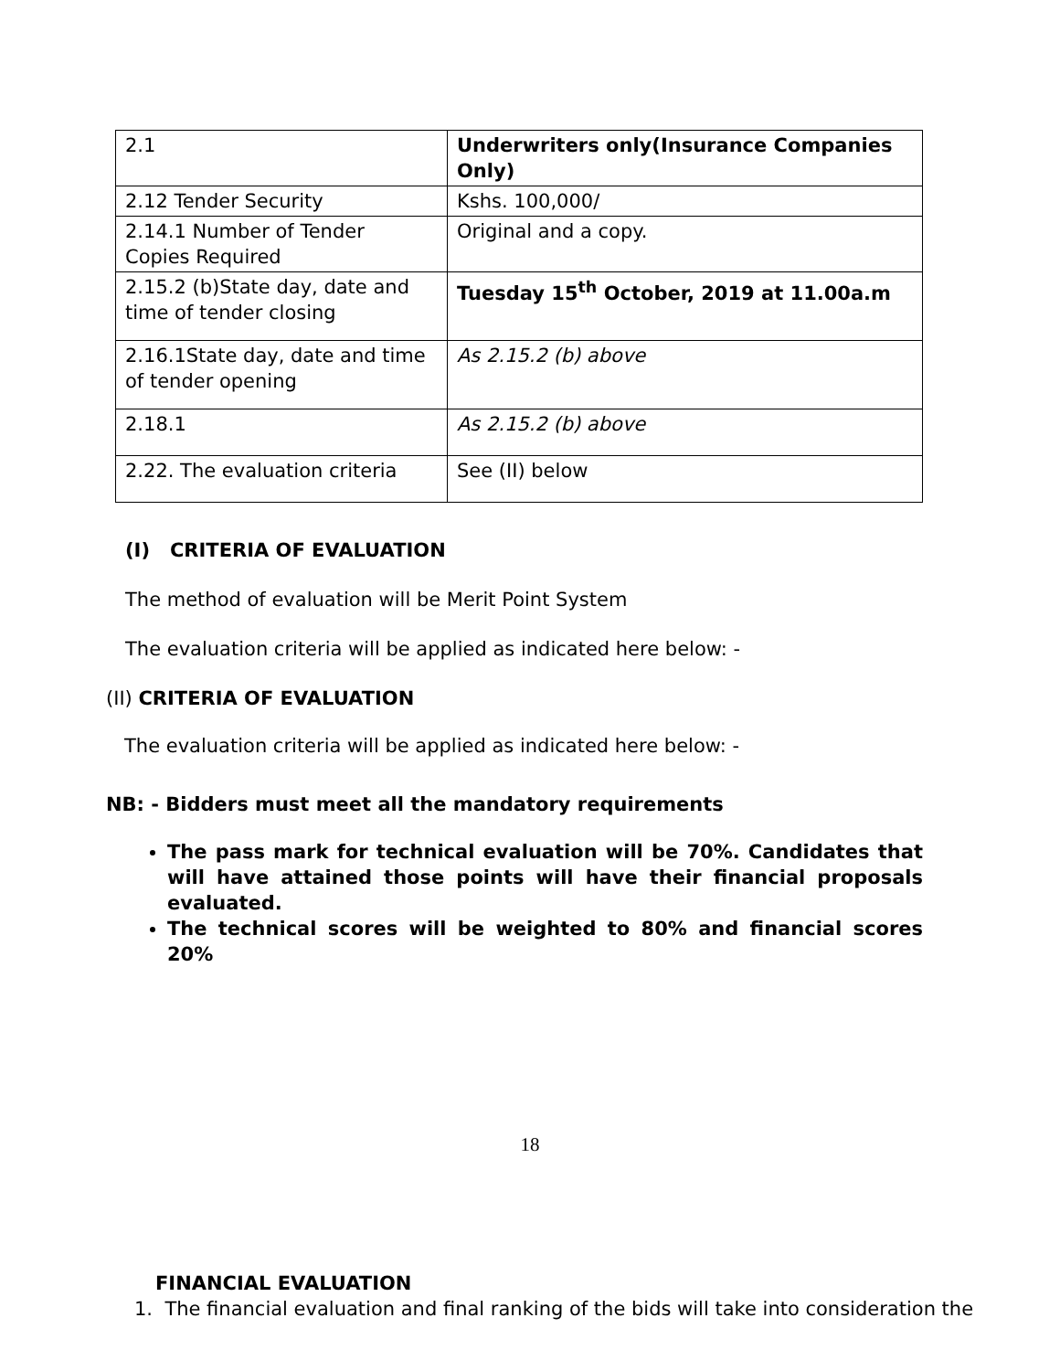| 2.1 | Underwriters only(Insurance Companies Only) |
| 2.12 Tender Security | Kshs. 100,000/ |
| 2.14.1 Number of Tender Copies Required | Original and a copy. |
| 2.15.2 (b)State day, date and time of tender closing | Tuesday 15<sup>th</sup> October, 2019 at 11.00a.m |
| 2.16.1State day, date and time of tender opening | As 2.15.2 (b) above |
| 2.18.1 | As 2.15.2 (b) above |
| 2.22. The evaluation criteria | See (II) below |
(I) CRITERIA OF EVALUATION
The method of evaluation will be Merit Point System
The evaluation criteria will be applied as indicated here below: -
(II) CRITERIA OF EVALUATION
The evaluation criteria will be applied as indicated here below: -
NB: - Bidders must meet all the mandatory requirements
The pass mark for technical evaluation will be 70%. Candidates that will have attained those points will have their financial proposals evaluated.
The technical scores will be weighted to 80% and financial scores 20%
FINANCIAL EVALUATION
1. The financial evaluation and final ranking of the bids will take into consideration the
18